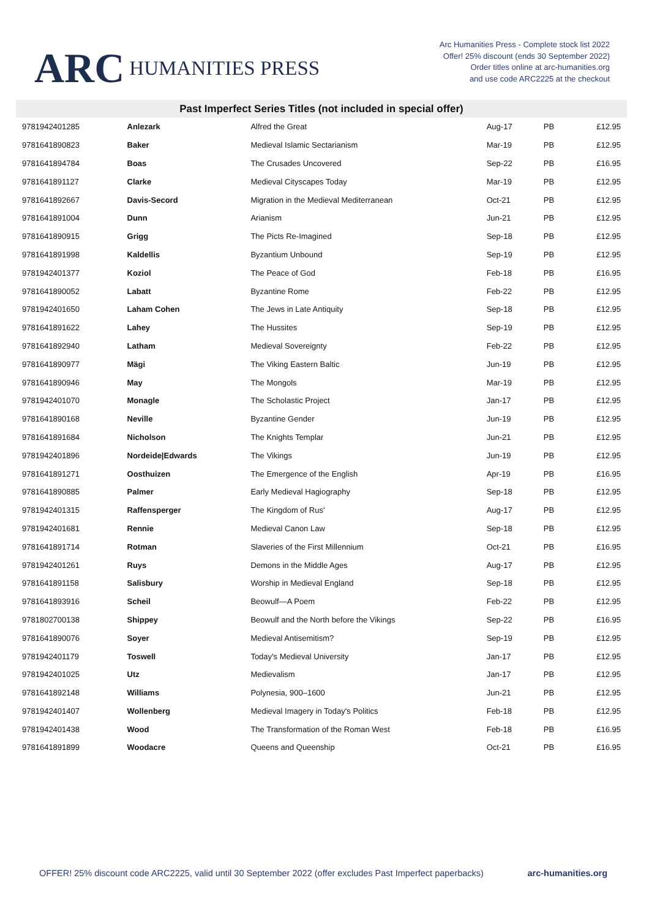ARC HUMANITIES PRESS
Arc Humanities Press - Complete stock list 2022
Offer! 25% discount (ends 30 September 2022)
Order titles online at arc-humanities.org
and use code ARC2225 at the checkout
Past Imperfect Series Titles (not included in special offer)
| 9781942401285 | Anlezark | Alfred the Great | Aug-17 | PB | £12.95 |
| 9781641890823 | Baker | Medieval Islamic Sectarianism | Mar-19 | PB | £12.95 |
| 9781641894784 | Boas | The Crusades Uncovered | Sep-22 | PB | £16.95 |
| 9781641891127 | Clarke | Medieval Cityscapes Today | Mar-19 | PB | £12.95 |
| 9781641892667 | Davis-Secord | Migration in the Medieval Mediterranean | Oct-21 | PB | £12.95 |
| 9781641891004 | Dunn | Arianism | Jun-21 | PB | £12.95 |
| 9781641890915 | Grigg | The Picts Re-Imagined | Sep-18 | PB | £12.95 |
| 9781641891998 | Kaldellis | Byzantium Unbound | Sep-19 | PB | £12.95 |
| 9781942401377 | Koziol | The Peace of God | Feb-18 | PB | £16.95 |
| 9781641890052 | Labatt | Byzantine Rome | Feb-22 | PB | £12.95 |
| 9781942401650 | Laham Cohen | The Jews in Late Antiquity | Sep-18 | PB | £12.95 |
| 9781641891622 | Lahey | The Hussites | Sep-19 | PB | £12.95 |
| 9781641892940 | Latham | Medieval Sovereignty | Feb-22 | PB | £12.95 |
| 9781641890977 | Mägi | The Viking Eastern Baltic | Jun-19 | PB | £12.95 |
| 9781641890946 | May | The Mongols | Mar-19 | PB | £12.95 |
| 9781942401070 | Monagle | The Scholastic Project | Jan-17 | PB | £12.95 |
| 9781641890168 | Neville | Byzantine Gender | Jun-19 | PB | £12.95 |
| 9781641891684 | Nicholson | The Knights Templar | Jun-21 | PB | £12.95 |
| 9781942401896 | Nordeide/Edwards | The Vikings | Jun-19 | PB | £12.95 |
| 9781641891271 | Oosthuizen | The Emergence of the English | Apr-19 | PB | £16.95 |
| 9781641890885 | Palmer | Early Medieval Hagiography | Sep-18 | PB | £12.95 |
| 9781942401315 | Raffensperger | The Kingdom of Rus' | Aug-17 | PB | £12.95 |
| 9781942401681 | Rennie | Medieval Canon Law | Sep-18 | PB | £12.95 |
| 9781641891714 | Rotman | Slaveries of the First Millennium | Oct-21 | PB | £16.95 |
| 9781942401261 | Ruys | Demons in the Middle Ages | Aug-17 | PB | £12.95 |
| 9781641891158 | Salisbury | Worship in Medieval England | Sep-18 | PB | £12.95 |
| 9781641893916 | Scheil | Beowulf—A Poem | Feb-22 | PB | £12.95 |
| 9781802700138 | Shippey | Beowulf and the North before the Vikings | Sep-22 | PB | £16.95 |
| 9781641890076 | Soyer | Medieval Antisemitism? | Sep-19 | PB | £12.95 |
| 9781942401179 | Toswell | Today's Medieval University | Jan-17 | PB | £12.95 |
| 9781942401025 | Utz | Medievalism | Jan-17 | PB | £12.95 |
| 9781641892148 | Williams | Polynesia, 900–1600 | Jun-21 | PB | £12.95 |
| 9781942401407 | Wollenberg | Medieval Imagery in Today's Politics | Feb-18 | PB | £12.95 |
| 9781942401438 | Wood | The Transformation of the Roman West | Feb-18 | PB | £16.95 |
| 9781641891899 | Woodacre | Queens and Queenship | Oct-21 | PB | £16.95 |
OFFER! 25% discount code ARC2225, valid until 30 September 2022 (offer excludes Past Imperfect paperbacks) arc-humanities.org